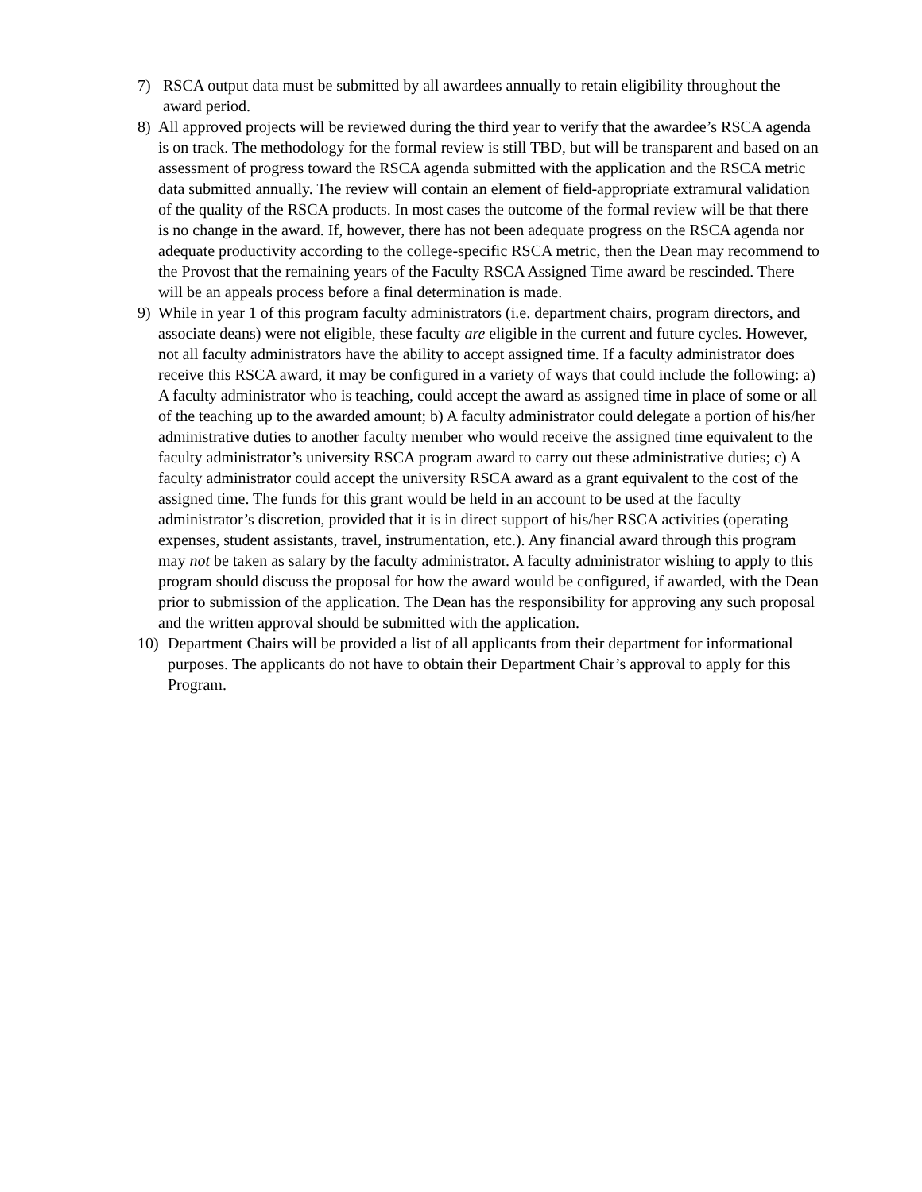7) RSCA output data must be submitted by all awardees annually to retain eligibility throughout the award period.
8) All approved projects will be reviewed during the third year to verify that the awardee’s RSCA agenda is on track. The methodology for the formal review is still TBD, but will be transparent and based on an assessment of progress toward the RSCA agenda submitted with the application and the RSCA metric data submitted annually. The review will contain an element of field-appropriate extramural validation of the quality of the RSCA products. In most cases the outcome of the formal review will be that there is no change in the award. If, however, there has not been adequate progress on the RSCA agenda nor adequate productivity according to the college-specific RSCA metric, then the Dean may recommend to the Provost that the remaining years of the Faculty RSCA Assigned Time award be rescinded. There will be an appeals process before a final determination is made.
9) While in year 1 of this program faculty administrators (i.e. department chairs, program directors, and associate deans) were not eligible, these faculty are eligible in the current and future cycles. However, not all faculty administrators have the ability to accept assigned time. If a faculty administrator does receive this RSCA award, it may be configured in a variety of ways that could include the following: a) A faculty administrator who is teaching, could accept the award as assigned time in place of some or all of the teaching up to the awarded amount; b) A faculty administrator could delegate a portion of his/her administrative duties to another faculty member who would receive the assigned time equivalent to the faculty administrator’s university RSCA program award to carry out these administrative duties; c) A faculty administrator could accept the university RSCA award as a grant equivalent to the cost of the assigned time. The funds for this grant would be held in an account to be used at the faculty administrator’s discretion, provided that it is in direct support of his/her RSCA activities (operating expenses, student assistants, travel, instrumentation, etc.). Any financial award through this program may not be taken as salary by the faculty administrator. A faculty administrator wishing to apply to this program should discuss the proposal for how the award would be configured, if awarded, with the Dean prior to submission of the application. The Dean has the responsibility for approving any such proposal and the written approval should be submitted with the application.
10) Department Chairs will be provided a list of all applicants from their department for informational purposes. The applicants do not have to obtain their Department Chair’s approval to apply for this Program.